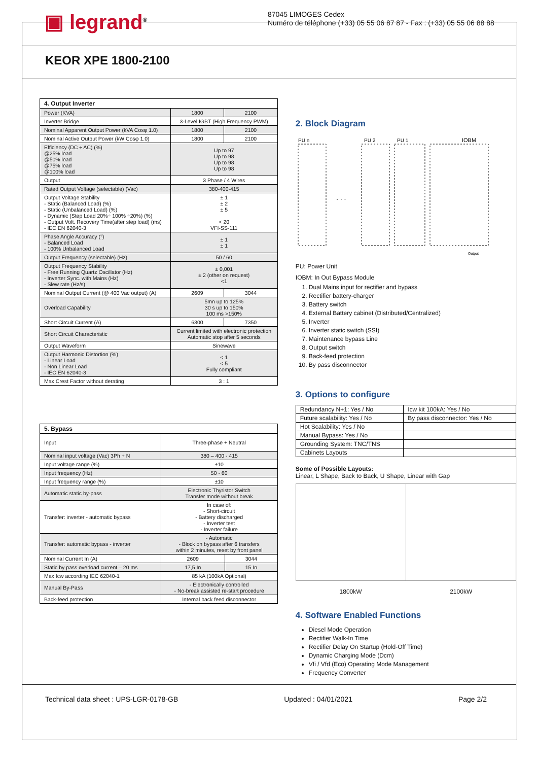▣ legrand<sup>®</sup>
87045 LIMOGES Cedex
Numéro de téléphone (+33) 05 55 06 87 87 - Fax : (+33) 05 55 06 88 88
KEOR XPE 1800-2100
| 4. Output Inverter | | |
| --- | --- | --- |
| Power (KVA) | 1800 | 2100 |
| Inverter Bridge | 3-Level IGBT (High Frequency PWM) | |
| Nominal Apparent Output Power (kVA Cosφ 1.0) | 1800 | 2100 |
| Nominal Active Output Power (kW Cosφ 1.0) | 1800 | 2100 |
| Efficiency (DC ÷ AC) (%) @25% load @50% load @75% load @100% load | Up to 97 Up to 98 Up to 98 Up to 98 | |
| Output | 3 Phase / 4 Wires | |
| Rated Output Voltage (selectable) (Vac) | 380-400-415 | |
| Output Voltage Stability - Static (Balanced Load) (%) - Static (Unbalanced Load) (%) - Dynamic (Step Load 20%÷ 100% ÷20%) (%) - Output Volt. Recovery Time(after step load) (ms) - IEC EN 62040-3 | ± 1 ± 2 ± 5 < 20 VFI-SS-111 | |
| Phase Angle Accuracy (°) - Balanced Load - 100% Unbalanced Load | ± 1 ± 1 | |
| Output Frequency (selectable) (Hz) | 50 / 60 | |
| Output Frequency Stability - Free Running Quartz Oscillator (Hz) - Inverter Sync. with Mains (Hz) - Slew rate (Hz/s) | ± 0,001 ± 2 (other on request) <1 | |
| Nominal Output Current (@ 400 Vac output) (A) | 2609 | 3044 |
| Overload Capability | 5mn up to 125% 30 s up to 150% 100 ms >150% | |
| Short Circuit Current (A) | 6300 | 7350 |
| Short Circuit Characteristic | Current limited with electronic protection Automatic stop after 5 seconds | |
| Output Waveform | Sinewave | |
| Output Harmonic Distortion (%) - Linear Load - Non Linear Load - IEC EN 62040-3 | < 1 < 5 Fully compliant | |
| Max Crest Factor without derating | 3 : 1 | |
| 5. Bypass | | |
| --- | --- | --- |
| Input | Three-phase + Neutral | |
| Nominal input voltage (Vac) 3Ph + N | 380 – 400 - 415 | |
| Input voltage range (%) | ±10 | |
| Input frequency (Hz) | 50 - 60 | |
| Input frequency range (%) | ±10 | |
| Automatic static by-pass | Electronic Thyristor Switch Transfer mode without break | |
| Transfer: inverter - automatic bypass | In case of: - Short-circuit - Battery discharged - Inverter test - Inverter failure | |
| Transfer: automatic bypass - inverter | - Automatic - Block on bypass after 6 transfers within 2 minutes, reset by front panel | |
| Nominal Current In (A) | 2609 | 3044 |
| Static by pass overload current – 20 ms | 17,5 In | 15 In |
| Max Icw according IEC 62040-1 | 85 kA (100kA Optional) | |
| Manual By-Pass | - Electronically controlled - No-break assisted re-start procedure | |
| Back-feed protection | Internal back feed disconnector | |
2. Block Diagram
PU n
PU 2
PU 1
IOBM
. . .
Output
PU: Power Unit
IOBM: In Out Bypass Module
1. Dual Mains input for rectifier and bypass
2. Rectifier battery-charger
3. Battery switch
4. External Battery cabinet (Distributed/Centralized)
5. Inverter
6. Inverter static switch (SSI)
7. Maintenance bypass Line
8. Output switch
9. Back-feed protection
10. By pass disconnector
3. Options to configure
| Redundancy N+1: Yes / No | Icw kit 100kA: Yes / No |
| Future scalability: Yes / No | By pass disconnector: Yes / No |
| Hot Scalability: Yes / No | |
| Manual Bypass: Yes / No | |
| Grounding System: TNC/TNS | |
| Cabinets Layouts | |
Some of Possible Layouts:
Linear, L Shape, Back to Back, U Shape, Linear with Gap
1800kW 2100kW
4. Software Enabled Functions
Diesel Mode Operation
Rectifier Walk-In Time
Rectifier Delay On Startup (Hold-Off Time)
Dynamic Charging Mode (Dcm)
Vfi / Vfd (Eco) Operating Mode Management
Frequency Converter
Technical data sheet : UPS-LGR-0178-GB Updated : 04/01/2021 Page 2/2